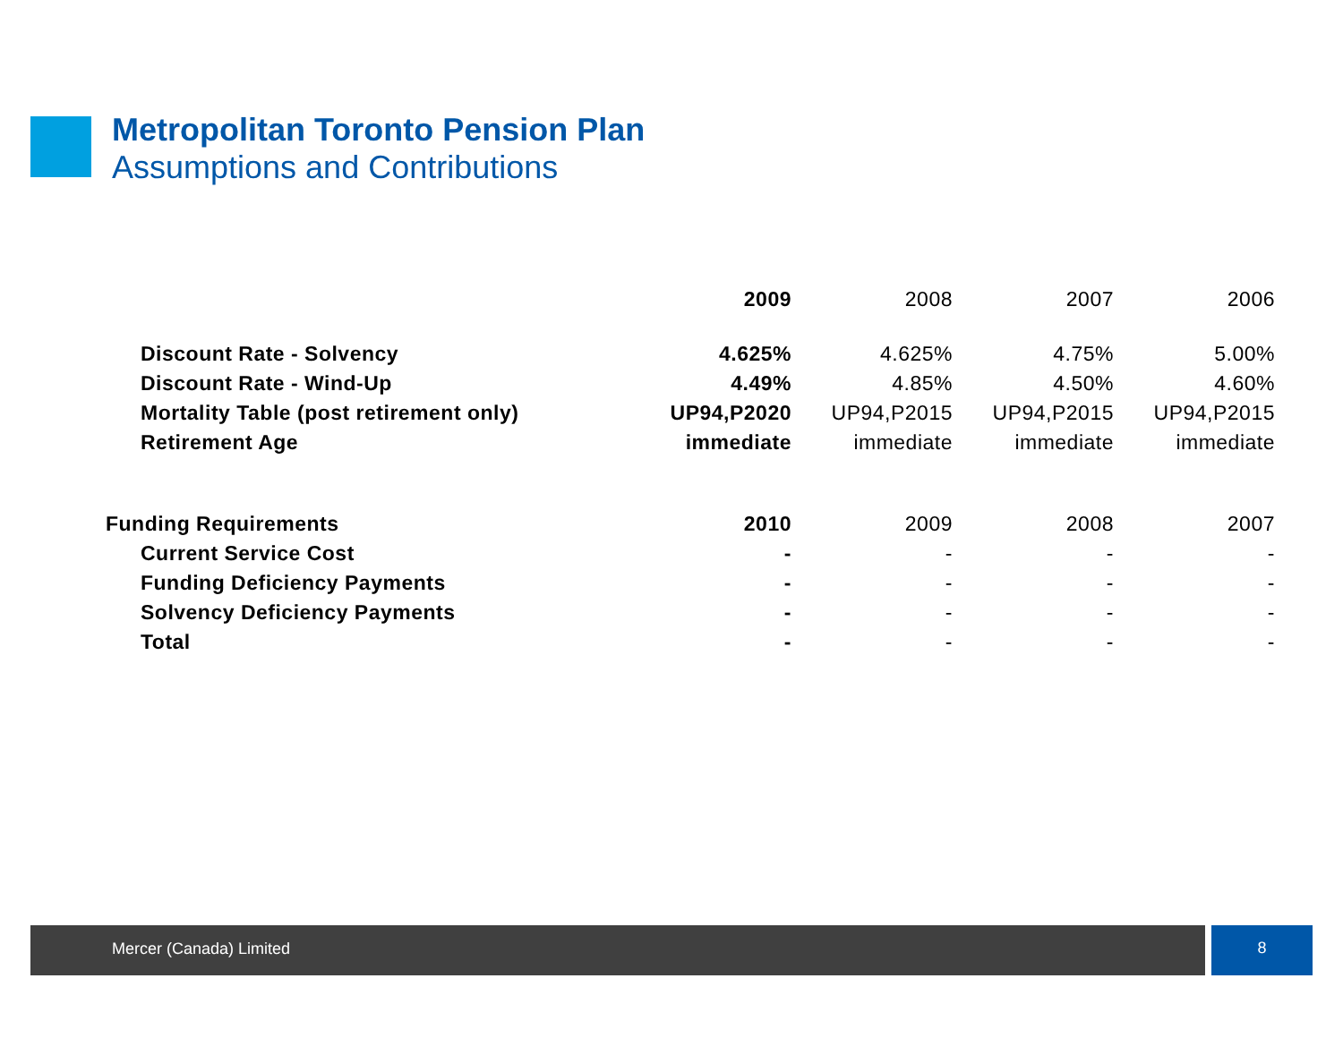Metropolitan Toronto Pension Plan
Assumptions and Contributions
| | 2009 | 2008 | 2007 | 2006 |
| Discount Rate - Solvency | 4.625% | 4.625% | 4.75% | 5.00% |
| Discount Rate - Wind-Up | 4.49% | 4.85% | 4.50% | 4.60% |
| Mortality Table (post retirement only) | UP94,P2020 | UP94,P2015 | UP94,P2015 | UP94,P2015 |
| Retirement Age | immediate | immediate | immediate | immediate |
| Funding Requirements | 2010 | 2009 | 2008 | 2007 |
| Current Service Cost | - | - | - | - |
| Funding Deficiency Payments | - | - | - | - |
| Solvency Deficiency Payments | - | - | - | - |
| Total | - | - | - | - |
Mercer (Canada) Limited 8